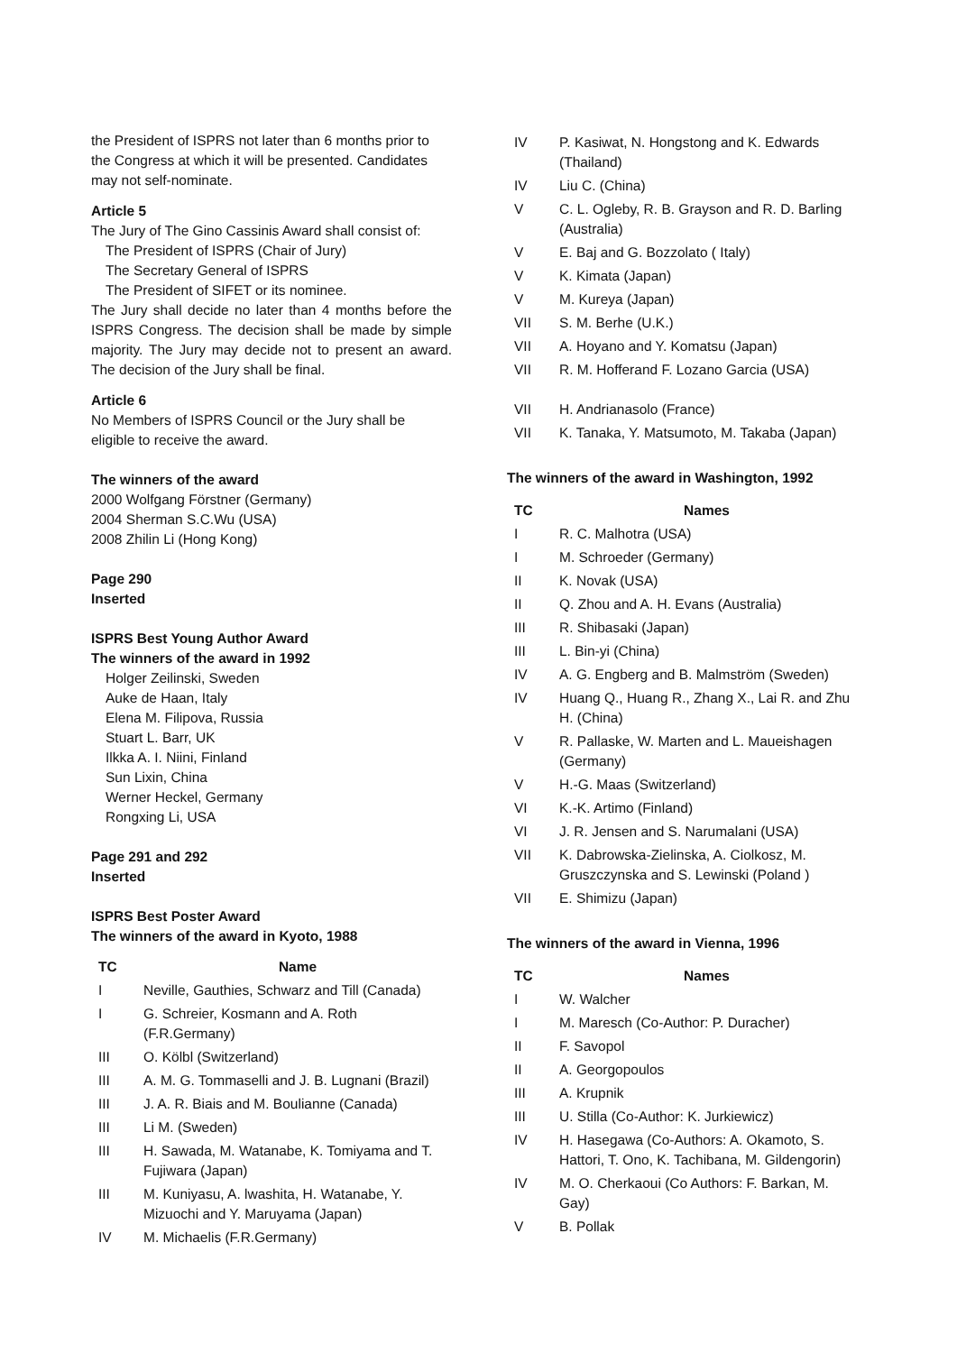the President of ISPRS not later than 6 months prior to the Congress at which it will be presented. Candidates may not self-nominate.
Article 5
The Jury of The Gino Cassinis Award shall consist of:
The President of ISPRS (Chair of Jury)
The Secretary General of ISPRS
The President of SIFET or its nominee.
The Jury shall decide no later than 4 months before the ISPRS Congress. The decision shall be made by simple majority. The Jury may decide not to present an award. The decision of the Jury shall be final.
Article 6
No Members of ISPRS Council or the Jury shall be eligible to receive the award.
The winners of the award
2000 Wolfgang Förstner (Germany)
2004 Sherman S.C.Wu (USA)
2008 Zhilin Li (Hong Kong)
Page 290
Inserted
ISPRS Best Young Author Award
The winners of the award in 1992
Holger Zeilinski, Sweden
Auke de Haan, Italy
Elena M. Filipova, Russia
Stuart L. Barr, UK
Ilkka A. I. Niini, Finland
Sun Lixin, China
Werner Heckel, Germany
Rongxing Li, USA
Page 291 and 292
Inserted
ISPRS Best Poster Award
The winners of the award in Kyoto, 1988
| TC | Name |
| --- | --- |
| I | Neville, Gauthies, Schwarz and Till (Canada) |
| I | G. Schreier, Kosmann and A. Roth (F.R.Germany) |
| III | O. Kölbl (Switzerland) |
| III | A. M. G. Tommaselli and J. B. Lugnani (Brazil) |
| III | J. A. R. Biais and M. Boulianne (Canada) |
| III | Li M. (Sweden) |
| III | H. Sawada, M. Watanabe, K. Tomiyama and T. Fujiwara (Japan) |
| III | M. Kuniyasu, A. lwashita, H. Watanabe, Y. Mizuochi and Y. Maruyama (Japan) |
| IV | M. Michaelis (F.R.Germany) |
| IV | P. Kasiwat, N. Hongstong and K. Edwards (Thailand) |
| IV | Liu C. (China) |
| V | C. L. Ogleby, R. B. Grayson and R. D. Barling (Australia) |
| V | E. Baj and G. Bozzolato ( Italy) |
| V | K. Kimata (Japan) |
| V | M. Kureya (Japan) |
| VII | S. M. Berhe (U.K.) |
| VII | A. Hoyano and Y. Komatsu (Japan) |
| VII | R. M. Hofferand F. Lozano Garcia (USA) |
| VII | H. Andrianasolo (France) |
| VII | K. Tanaka, Y. Matsumoto, M. Takaba (Japan) |
The winners of the award in Washington, 1992
| TC | Names |
| --- | --- |
| I | R. C. Malhotra (USA) |
| I | M. Schroeder (Germany) |
| II | K. Novak (USA) |
| II | Q. Zhou and A. H. Evans (Australia) |
| III | R. Shibasaki (Japan) |
| III | L. Bin-yi (China) |
| IV | A. G. Engberg and B. Malmström (Sweden) |
| IV | Huang Q., Huang R., Zhang X., Lai R. and Zhu H. (China) |
| V | R. Pallaske, W. Marten and L. Maueishagen (Germany) |
| V | H.-G. Maas (Switzerland) |
| VI | K.-K. Artimo (Finland) |
| VI | J. R. Jensen and S. Narumalani (USA) |
| VII | K. Dabrowska-Zielinska, A. Ciolkosz, M. Gruszczynska and S. Lewinski (Poland ) |
| VII | E. Shimizu (Japan) |
The winners of the award in Vienna, 1996
| TC | Names |
| --- | --- |
| I | W. Walcher |
| I | M. Maresch (Co-Author: P. Duracher) |
| II | F. Savopol |
| II | A. Georgopoulos |
| III | A. Krupnik |
| III | U. Stilla (Co-Author: K. Jurkiewicz) |
| IV | H. Hasegawa (Co-Authors: A. Okamoto, S. Hattori, T. Ono, K. Tachibana, M. Gildengorin) |
| IV | M. O. Cherkaoui (Co Authors: F. Barkan, M. Gay) |
| V | B. Pollak |